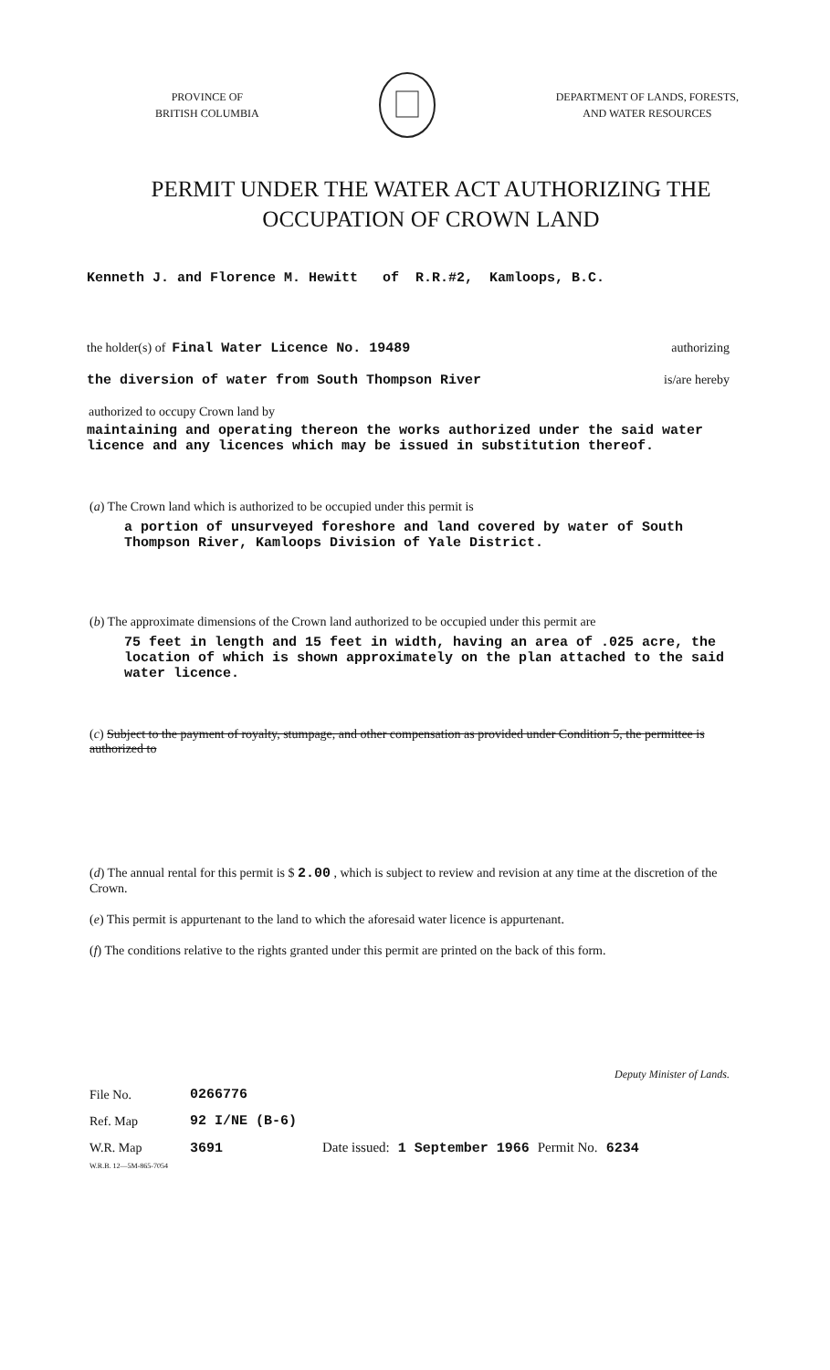PROVINCE OF
BRITISH COLUMBIA
DEPARTMENT OF LANDS, FORESTS,
AND WATER RESOURCES
PERMIT UNDER THE WATER ACT AUTHORIZING THE OCCUPATION OF CROWN LAND
Kenneth J. and Florence M. Hewitt of R.R.#2, Kamloops, B.C.
the holder(s) of Final Water Licence No. 19489 authorizing
the diversion of water from South Thompson River is/are hereby
authorized to occupy Crown land by
maintaining and operating thereon the works authorized under the said water licence and any licences which may be issued in substitution thereof.
(a) The Crown land which is authorized to be occupied under this permit is
a portion of unsurveyed foreshore and land covered by water of South Thompson River, Kamloops Division of Yale District.
(b) The approximate dimensions of the Crown land authorized to be occupied under this permit are
75 feet in length and 15 feet in width, having an area of .025 acre, the location of which is shown approximately on the plan attached to the said water licence.
(c) Subject to the payment of royalty, stumpage, and other compensation as provided under Condition 5, the permittee is authorized to
(d) The annual rental for this permit is $ 2.00 , which is subject to review and revision at any time at the discretion of the Crown.
(e) This permit is appurtenant to the land to which the aforesaid water licence is appurtenant.
(f) The conditions relative to the rights granted under this permit are printed on the back of this form.
Deputy Minister of Lands.
| File No. | 0266776 |
| Ref. Map | 92 I/NE (B-6) |
| W.R. Map | 3691 Date issued: 1 September 1966 Permit No. 6234 |
W.R.B. 12—5M-865-7054